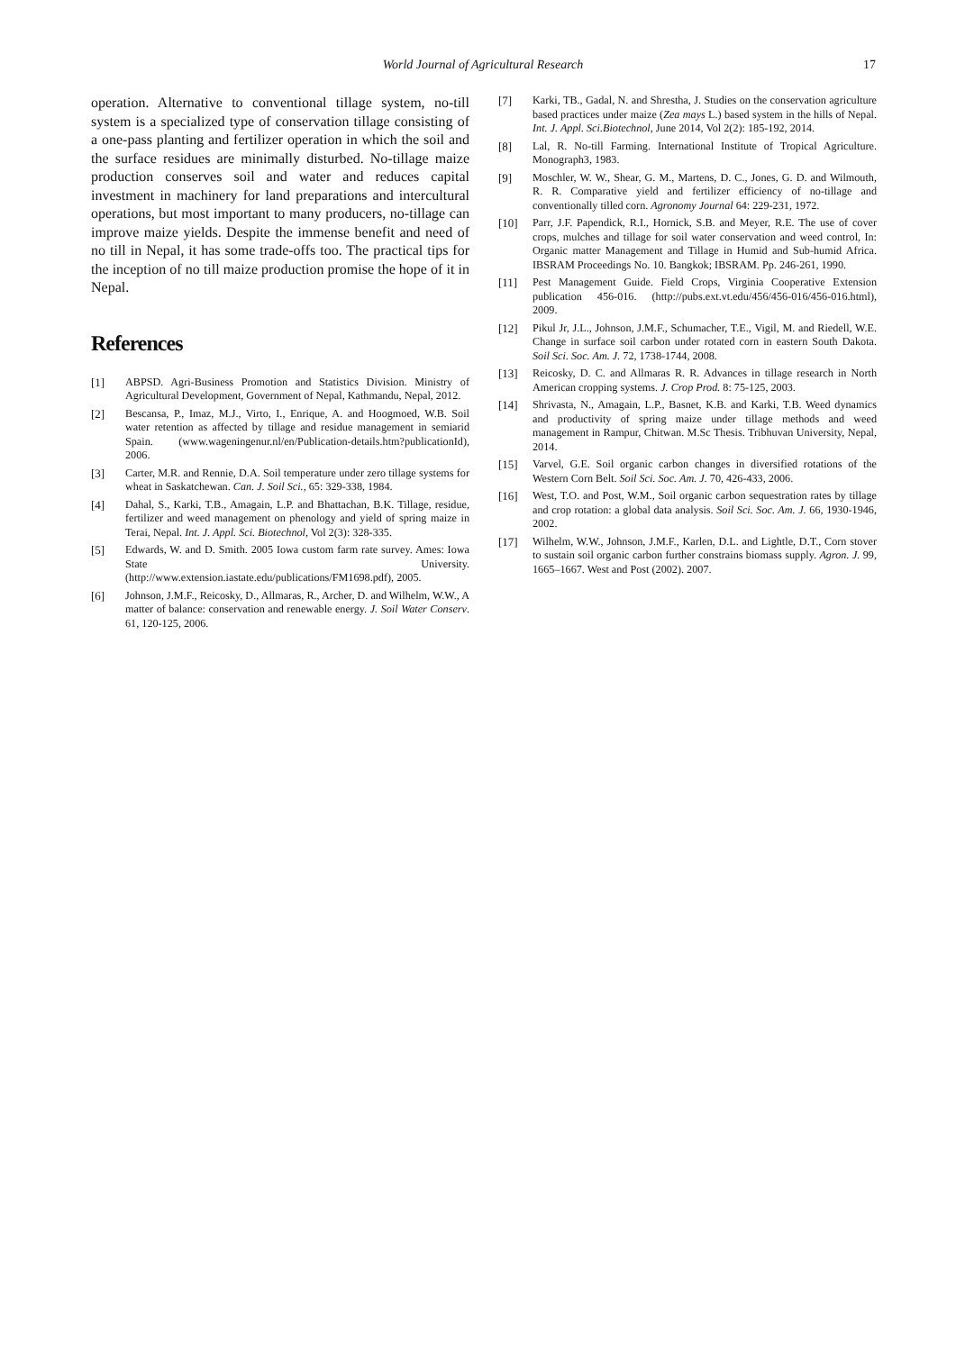World Journal of Agricultural Research
17
operation. Alternative to conventional tillage system, no-till system is a specialized type of conservation tillage consisting of a one-pass planting and fertilizer operation in which the soil and the surface residues are minimally disturbed. No-tillage maize production conserves soil and water and reduces capital investment in machinery for land preparations and intercultural operations, but most important to many producers, no-tillage can improve maize yields. Despite the immense benefit and need of no till in Nepal, it has some trade-offs too. The practical tips for the inception of no till maize production promise the hope of it in Nepal.
References
[1] ABPSD. Agri-Business Promotion and Statistics Division. Ministry of Agricultural Development, Government of Nepal, Kathmandu, Nepal, 2012.
[2] Bescansa, P., Imaz, M.J., Virto, I., Enrique, A. and Hoogmoed, W.B. Soil water retention as affected by tillage and residue management in semiarid Spain. (www.wageningenur.nl/en/Publication-details.htm?publicationId), 2006.
[3] Carter, M.R. and Rennie, D.A. Soil temperature under zero tillage systems for wheat in Saskatchewan. Can. J. Soil Sci., 65: 329-338, 1984.
[4] Dahal, S., Karki, T.B., Amagain, L.P. and Bhattachan, B.K. Tillage, residue, fertilizer and weed management on phenology and yield of spring maize in Terai, Nepal. Int. J. Appl. Sci. Biotechnol, Vol 2(3): 328-335.
[5] Edwards, W. and D. Smith. 2005 Iowa custom farm rate survey. Ames: Iowa State University. (http://www.extension.iastate.edu/publications/FM1698.pdf), 2005.
[6] Johnson, J.M.F., Reicosky, D., Allmaras, R., Archer, D. and Wilhelm, W.W., A matter of balance: conservation and renewable energy. J. Soil Water Conserv. 61, 120-125, 2006.
[7] Karki, TB., Gadal, N. and Shrestha, J. Studies on the conservation agriculture based practices under maize (Zea mays L.) based system in the hills of Nepal. Int. J. Appl. Sci.Biotechnol, June 2014, Vol 2(2): 185-192, 2014.
[8] Lal, R. No-till Farming. International Institute of Tropical Agriculture. Monograph3, 1983.
[9] Moschler, W. W., Shear, G. M., Martens, D. C., Jones, G. D. and Wilmouth, R. R. Comparative yield and fertilizer efficiency of no-tillage and conventionally tilled corn. Agronomy Journal 64: 229-231, 1972.
[10] Parr, J.F. Papendick, R.I., Hornick, S.B. and Meyer, R.E. The use of cover crops, mulches and tillage for soil water conservation and weed control, In: Organic matter Management and Tillage in Humid and Sub-humid Africa. IBSRAM Proceedings No. 10. Bangkok; IBSRAM. Pp. 246-261, 1990.
[11] Pest Management Guide. Field Crops, Virginia Cooperative Extension publication 456-016. (http://pubs.ext.vt.edu/456/456-016/456-016.html), 2009.
[12] Pikul Jr, J.L., Johnson, J.M.F., Schumacher, T.E., Vigil, M. and Riedell, W.E. Change in surface soil carbon under rotated corn in eastern South Dakota. Soil Sci. Soc. Am. J. 72, 1738-1744, 2008.
[13] Reicosky, D. C. and Allmaras R. R. Advances in tillage research in North American cropping systems. J. Crop Prod. 8: 75-125, 2003.
[14] Shrivasta, N., Amagain, L.P., Basnet, K.B. and Karki, T.B. Weed dynamics and productivity of spring maize under tillage methods and weed management in Rampur, Chitwan. M.Sc Thesis. Tribhuvan University, Nepal, 2014.
[15] Varvel, G.E. Soil organic carbon changes in diversified rotations of the Western Corn Belt. Soil Sci. Soc. Am. J. 70, 426-433, 2006.
[16] West, T.O. and Post, W.M., Soil organic carbon sequestration rates by tillage and crop rotation: a global data analysis. Soil Sci. Soc. Am. J. 66, 1930-1946, 2002.
[17] Wilhelm, W.W., Johnson, J.M.F., Karlen, D.L. and Lightle, D.T., Corn stover to sustain soil organic carbon further constrains biomass supply. Agron. J. 99, 1665–1667. West and Post (2002). 2007.